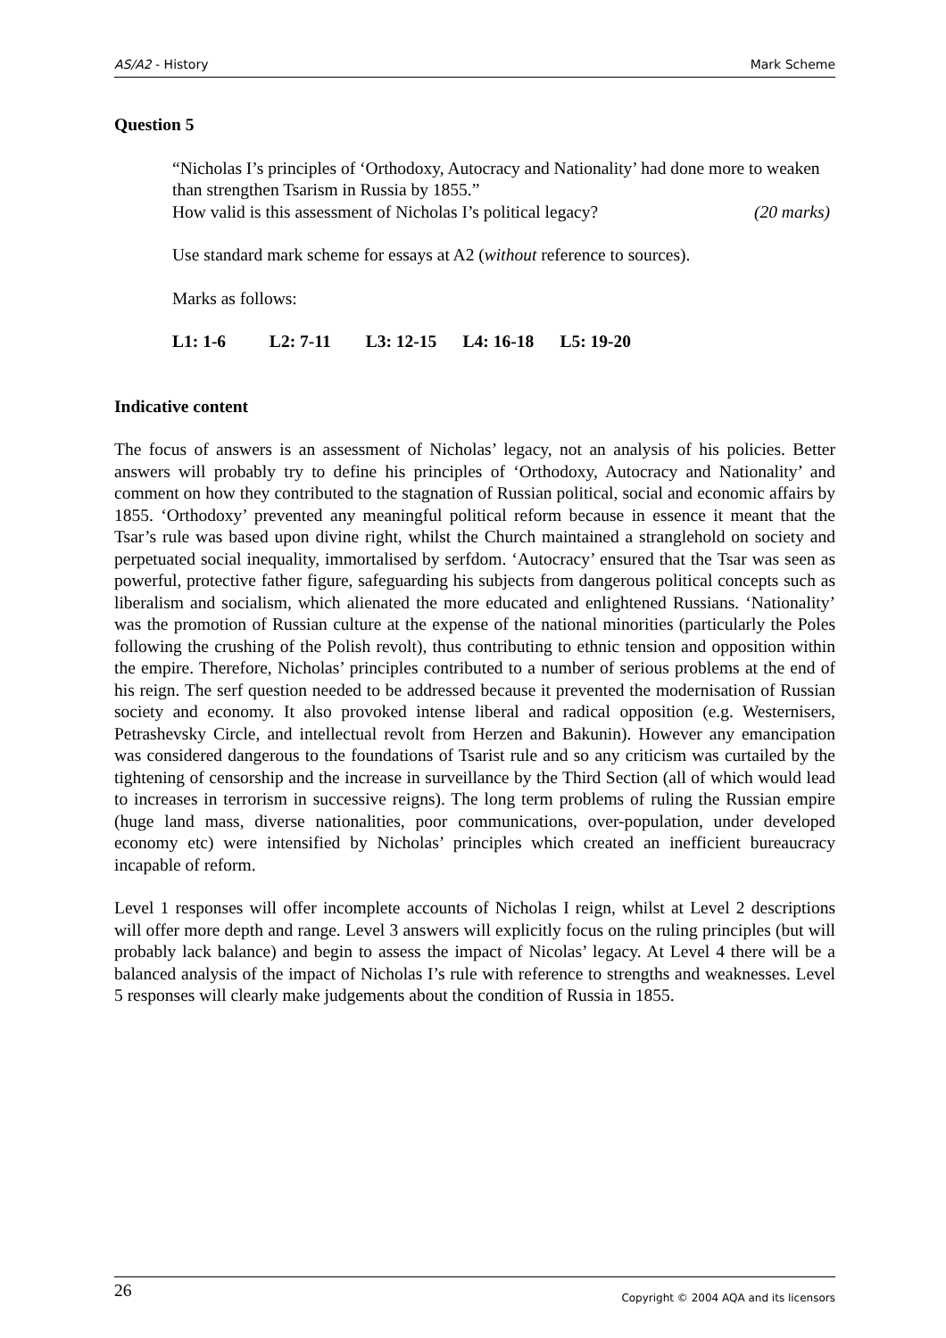AS/A2 - History Mark Scheme
Question 5
“Nicholas I’s principles of ‘Orthodoxy, Autocracy and Nationality’ had done more to weaken than strengthen Tsarism in Russia by 1855.”
How valid is this assessment of Nicholas I’s political legacy? (20 marks)
Use standard mark scheme for essays at A2 (without reference to sources).
Marks as follows:
L1: 1-6 L2: 7-11 L3: 12-15 L4: 16-18 L5: 19-20
Indicative content
The focus of answers is an assessment of Nicholas’ legacy, not an analysis of his policies. Better answers will probably try to define his principles of ‘Orthodoxy, Autocracy and Nationality’ and comment on how they contributed to the stagnation of Russian political, social and economic affairs by 1855. ‘Orthodoxy’ prevented any meaningful political reform because in essence it meant that the Tsar’s rule was based upon divine right, whilst the Church maintained a stranglehold on society and perpetuated social inequality, immortalised by serfdom. ‘Autocracy’ ensured that the Tsar was seen as powerful, protective father figure, safeguarding his subjects from dangerous political concepts such as liberalism and socialism, which alienated the more educated and enlightened Russians. ‘Nationality’ was the promotion of Russian culture at the expense of the national minorities (particularly the Poles following the crushing of the Polish revolt), thus contributing to ethnic tension and opposition within the empire. Therefore, Nicholas’ principles contributed to a number of serious problems at the end of his reign. The serf question needed to be addressed because it prevented the modernisation of Russian society and economy. It also provoked intense liberal and radical opposition (e.g. Westernisers, Petrashevsky Circle, and intellectual revolt from Herzen and Bakunin). However any emancipation was considered dangerous to the foundations of Tsarist rule and so any criticism was curtailed by the tightening of censorship and the increase in surveillance by the Third Section (all of which would lead to increases in terrorism in successive reigns). The long term problems of ruling the Russian empire (huge land mass, diverse nationalities, poor communications, over-population, under developed economy etc) were intensified by Nicholas’ principles which created an inefficient bureaucracy incapable of reform.
Level 1 responses will offer incomplete accounts of Nicholas I reign, whilst at Level 2 descriptions will offer more depth and range. Level 3 answers will explicitly focus on the ruling principles (but will probably lack balance) and begin to assess the impact of Nicolas’ legacy. At Level 4 there will be a balanced analysis of the impact of Nicholas I’s rule with reference to strengths and weaknesses. Level 5 responses will clearly make judgements about the condition of Russia in 1855.
26 Copyright © 2004 AQA and its licensors